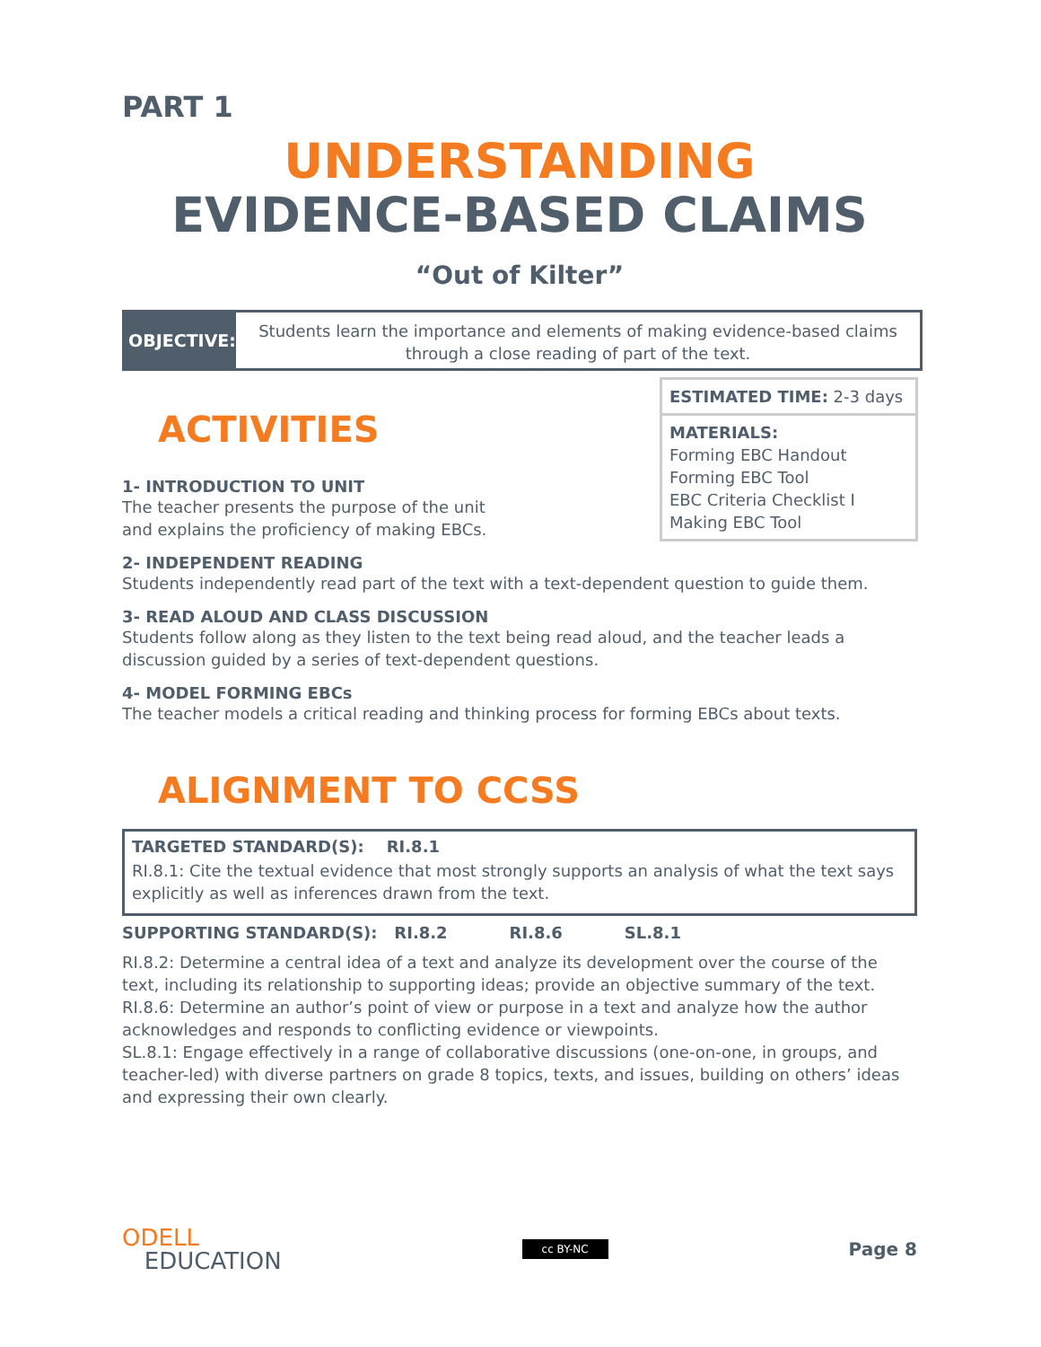PART 1
UNDERSTANDING
EVIDENCE-BASED CLAIMS
“Out of Kilter”
OBJECTIVE:
Students learn the importance and elements of making evidence-based claims through a close reading of part of the text.
ESTIMATED TIME: 2-3 days
MATERIALS:
Forming EBC Handout
Forming EBC Tool
EBC Criteria Checklist I
Making EBC Tool
ACTIVITIES
1- INTRODUCTION TO UNIT
The teacher presents the purpose of the unit
and explains the proficiency of making EBCs.
2- INDEPENDENT READING
Students independently read part of the text with a text-dependent question to guide them.
3- READ ALOUD AND CLASS DISCUSSION
Students follow along as they listen to the text being read aloud, and the teacher leads a discussion guided by a series of text-dependent questions.
4- MODEL FORMING EBCs
The teacher models a critical reading and thinking process for forming EBCs about texts.
ALIGNMENT TO CCSS
TARGETED STANDARD(S): RI.8.1
RI.8.1: Cite the textual evidence that most strongly supports an analysis of what the text says explicitly as well as inferences drawn from the text.
SUPPORTING STANDARD(S): RI.8.2 RI.8.6 SL.8.1
RI.8.2: Determine a central idea of a text and analyze its development over the course of the text, including its relationship to supporting ideas; provide an objective summary of the text.
RI.8.6: Determine an author’s point of view or purpose in a text and analyze how the author acknowledges and responds to conflicting evidence or viewpoints.
SL.8.1: Engage effectively in a range of collaborative discussions (one-on-one, in groups, and teacher-led) with diverse partners on grade 8 topics, texts, and issues, building on others’ ideas and expressing their own clearly.
ODELL
EDUCATION
cc BY-NC
Page 8